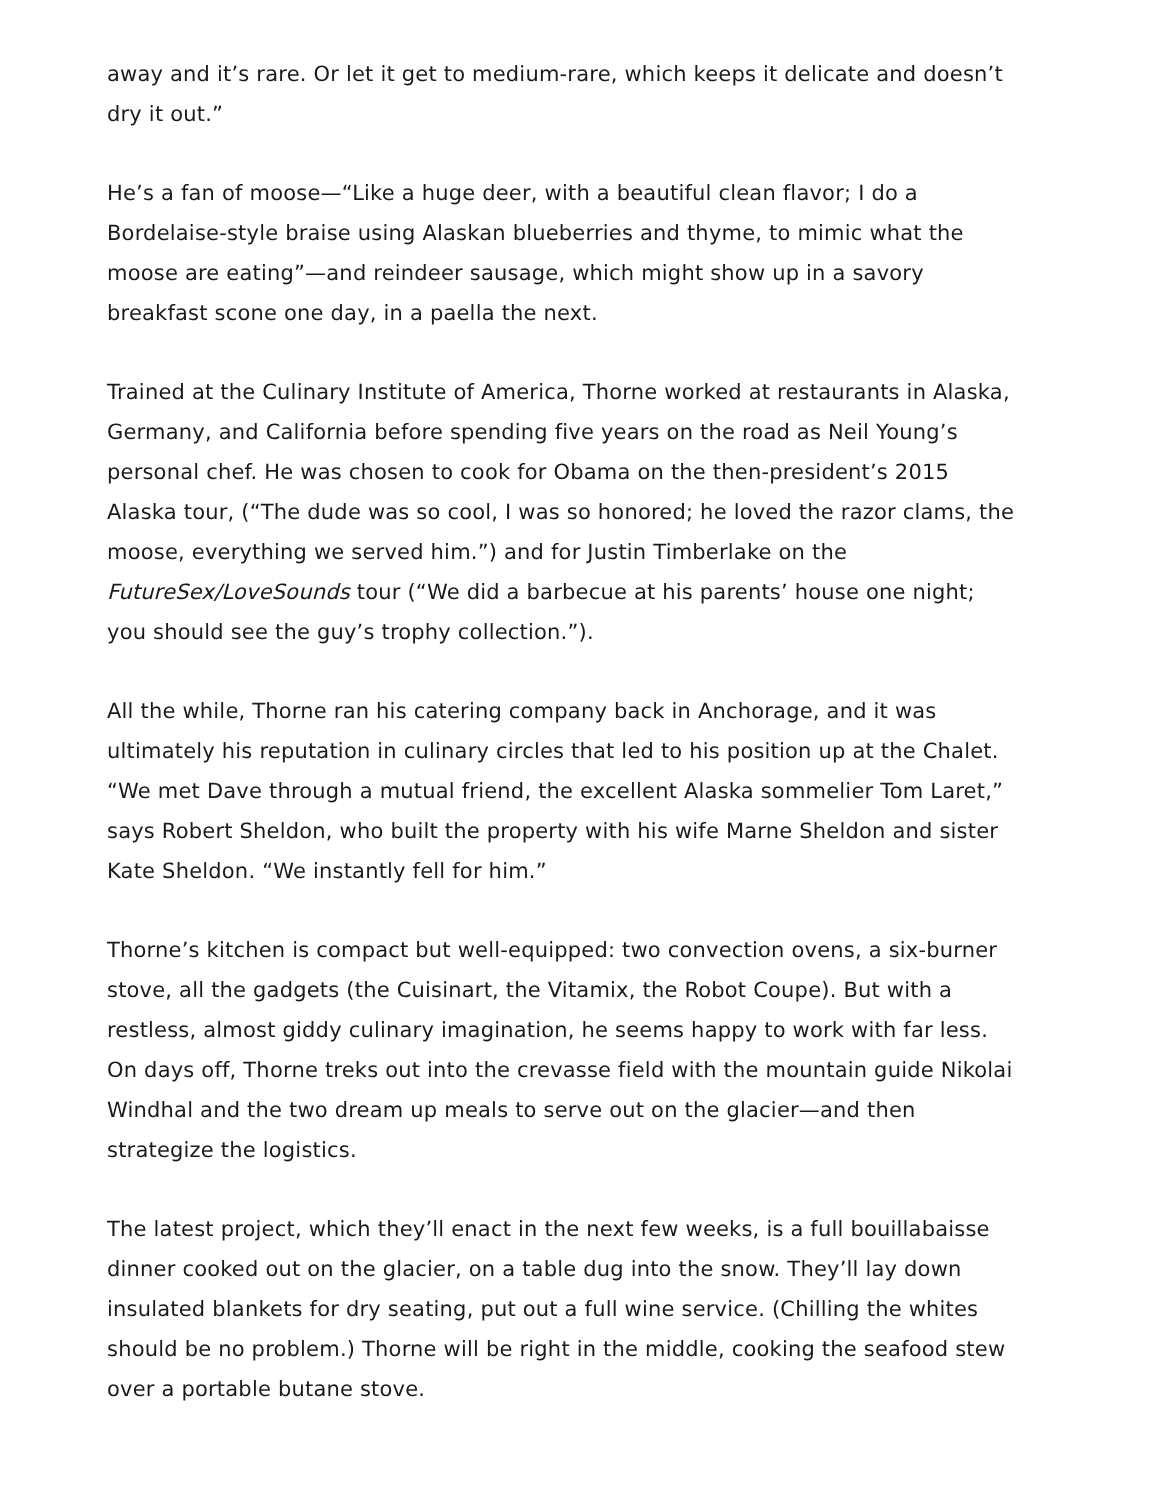away and it’s rare. Or let it get to medium-rare, which keeps it delicate and doesn’t dry it out.”
He’s a fan of moose—“Like a huge deer, with a beautiful clean flavor; I do a Bordelaise-style braise using Alaskan blueberries and thyme, to mimic what the moose are eating”—and reindeer sausage, which might show up in a savory breakfast scone one day, in a paella the next.
Trained at the Culinary Institute of America, Thorne worked at restaurants in Alaska, Germany, and California before spending five years on the road as Neil Young’s personal chef. He was chosen to cook for Obama on the then-president’s 2015 Alaska tour, (“The dude was so cool, I was so honored; he loved the razor clams, the moose, everything we served him.”) and for Justin Timberlake on the FutureSex/LoveSounds tour (“We did a barbecue at his parents’ house one night; you should see the guy’s trophy collection.”).
All the while, Thorne ran his catering company back in Anchorage, and it was ultimately his reputation in culinary circles that led to his position up at the Chalet. “We met Dave through a mutual friend, the excellent Alaska sommelier Tom Laret,” says Robert Sheldon, who built the property with his wife Marne Sheldon and sister Kate Sheldon. “We instantly fell for him.”
Thorne’s kitchen is compact but well-equipped: two convection ovens, a six-burner stove, all the gadgets (the Cuisinart, the Vitamix, the Robot Coupe). But with a restless, almost giddy culinary imagination, he seems happy to work with far less. On days off, Thorne treks out into the crevasse field with the mountain guide Nikolai Windhal and the two dream up meals to serve out on the glacier—and then strategize the logistics.
The latest project, which they’ll enact in the next few weeks, is a full bouillabaisse dinner cooked out on the glacier, on a table dug into the snow. They’ll lay down insulated blankets for dry seating, put out a full wine service. (Chilling the whites should be no problem.) Thorne will be right in the middle, cooking the seafood stew over a portable butane stove.